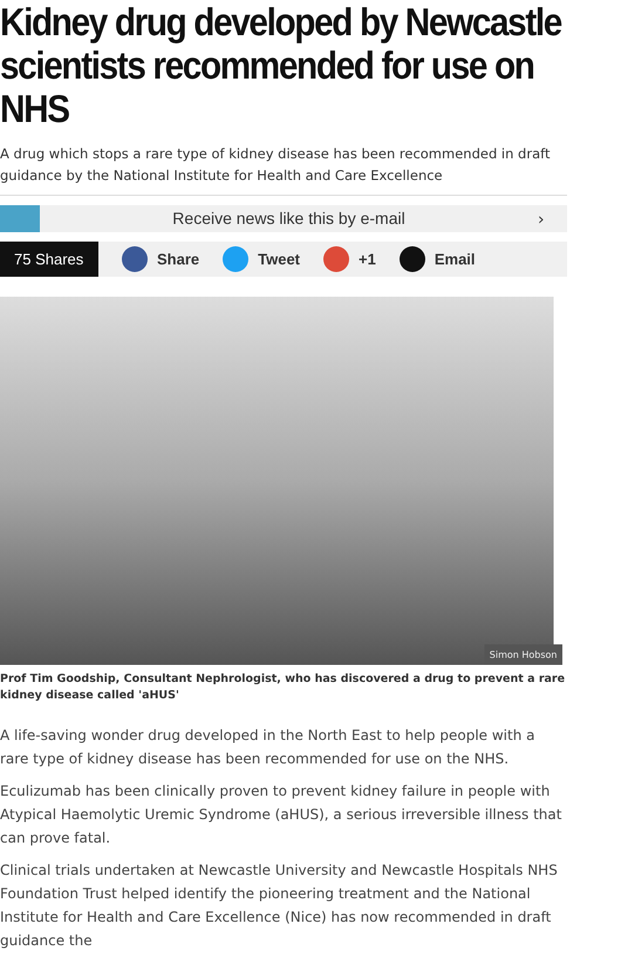Kidney drug developed by Newcastle scientists recommended for use on NHS
A drug which stops a rare type of kidney disease has been recommended in draft guidance by the National Institute for Health and Care Excellence
Receive news like this by e-mail
›
75 Shares
Share Tweet +1 Email
Simon Hobson
Prof Tim Goodship, Consultant Nephrologist, who has discovered a drug to prevent a rare kidney disease called 'aHUS'
A life-saving wonder drug developed in the North East to help people with a rare type of kidney disease has been recommended for use on the NHS.
Eculizumab has been clinically proven to prevent kidney failure in people with Atypical Haemolytic Uremic Syndrome (aHUS), a serious irreversible illness that can prove fatal.
Clinical trials undertaken at Newcastle University and Newcastle Hospitals NHS Foundation Trust helped identify the pioneering treatment and the National Institute for Health and Care Excellence (Nice) has now recommended in draft guidance the